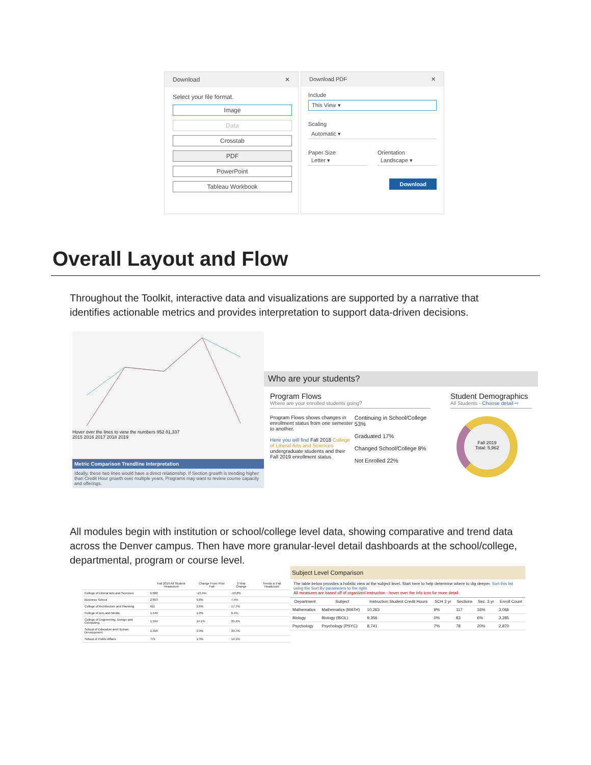Download ✕
Select your file format.
Image
Data
Crosstab
PDF
PowerPoint
Tableau Workbook
Download PDF ✕
Include
This View ▾
Scaling
Automatic ▾
Paper Size
Letter ▾
Orientation
Landscape ▾
Download
Overall Layout and Flow
Throughout the Toolkit, interactive data and visualizations are supported by a narrative that identifies actionable metrics and provides interpretation to support data-driven decisions.
Hover over the lines to view the numbers 952 81,337
2015 2016 2017 2018 2019
Metric Comparison Trendline Interpretation
Ideally, these two lines would have a direct relationship. If Section growth is trending higher than Credit Hour growth over multiple years, Programs may want to review course capacity and offerings.
Who are your students?
Program Flows
Where are your enrolled students going?
Program Flows shows changes in enrollment status from one semester to another.
Here you will find Fall 2018 College of Liberal Arts and Sciences undergraduate students and their Fall 2019 enrollment status
Continuing in School/College 53%
Graduated 17%
Changed School/College 8%
Not Enrolled 22%
Student Demographics
All Students - Choose detail ⇨
Fall 2019
Total: 5,962
All modules begin with institution or school/college level data, showing comparative and trend data across the Denver campus. Then have more granular-level detail dashboards at the school/college, departmental, program or course level.
| | Fall 2019 All Student Headcount | Change From Prior Fall | 3-Year Change | Trends in Fall Headcount |
| --- | --- | --- | --- | --- |
| College of Liberal Arts and Sciences | 5,962 | -13.4% | -10.8% | |
| Business School | 2,853 | 9.8% | 7.4% | |
| College of Architecture and Planning | 611 | 2.6% | 17.7% | |
| College of Arts and Media | 1,549 | 1.0% | 6.4% | |
| College of Engineering, Design and Computing | 1,594 | 14.1% | 35.4% | |
| School of Education and Human Development | 1,318 | 3.9% | 34.7% | |
| School of Public Affairs | 779 | 1.3% | 14.1% | |
Subject Level Comparison
The table below provides a holistic view at the subject level. Start here to help determine where to dig deeper. Sort this list using the Sort By parameters to the right.
All measures are based off of organized instruction - hover over the info icon for more detail.
| Department | Subject | Instruction Student Credit Hours | SCH 3 yr | Sections | Sec. 3 yr | Enroll Count |
| --- | --- | --- | --- | --- | --- | --- |
| Mathematics | Mathematics (MATH) | 10,263 | 9% | 117 | 16% | 3,066 |
| Biology | Biology (BIOL) | 9,356 | 0% | 83 | 6% | 3,285 |
| Psychology | Psychology (PSYC) | 8,741 | 7% | 78 | 20% | 2,870 |